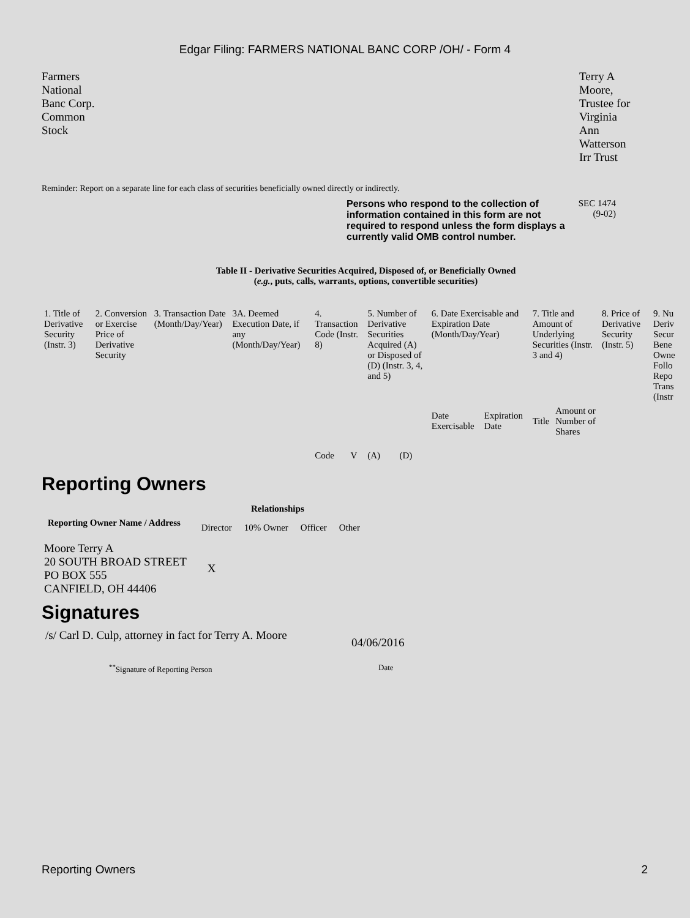Edgar Filing: FARMERS NATIONAL BANC CORP /OH/ - Form 4
Farmers
National
Banc Corp.
Common
Stock
Terry A
Moore,
Trustee for
Virginia
Ann
Watterson
Irr Trust
Reminder: Report on a separate line for each class of securities beneficially owned directly or indirectly.
Persons who respond to the collection of information contained in this form are not required to respond unless the form displays a currently valid OMB control number.
SEC 1474
(9-02)
Table II - Derivative Securities Acquired, Disposed of, or Beneficially Owned
(e.g., puts, calls, warrants, options, convertible securities)
| 1. Title of Derivative Security (Instr. 3) | 2. Conversion or Exercise Price of Derivative Security | 3. Transaction Date (Month/Day/Year) | 3A. Deemed Execution Date, if any (Month/Day/Year) | 4. Transaction Code (Instr. 8) | | 5. Number of Derivative Securities Acquired (A) or Disposed of (D) (Instr. 3, 4, and 5) | | 6. Date Exercisable and Expiration Date (Month/Day/Year) | | 7. Title and Amount of Underlying Securities (Instr. 3 and 4) | | 8. Price of Derivative Security (Instr. 5) | 9. Nu Deriv Secur Bene Owne Follo Repo Trans (Instr |
| --- | --- | --- | --- | --- | --- | --- | --- | --- | --- | --- | --- | --- | --- |
| | | | | Code | V | (A) | (D) | Date Exercisable | Expiration Date | Title | Amount or Number of Shares | | |
Reporting Owners
| Reporting Owner Name / Address | Relationships | | | |
| --- | --- | --- | --- | --- |
| | Director | 10% Owner | Officer | Other |
| Moore Terry A 20 SOUTH BROAD STREET PO BOX 555 CANFIELD, OH 44406 | X | | | |
Signatures
/s/ Carl D. Culp, attorney in fact for Terry A. Moore
04/06/2016
<sup>**</sup> Signature of Reporting Person Date
Reporting Owners 2